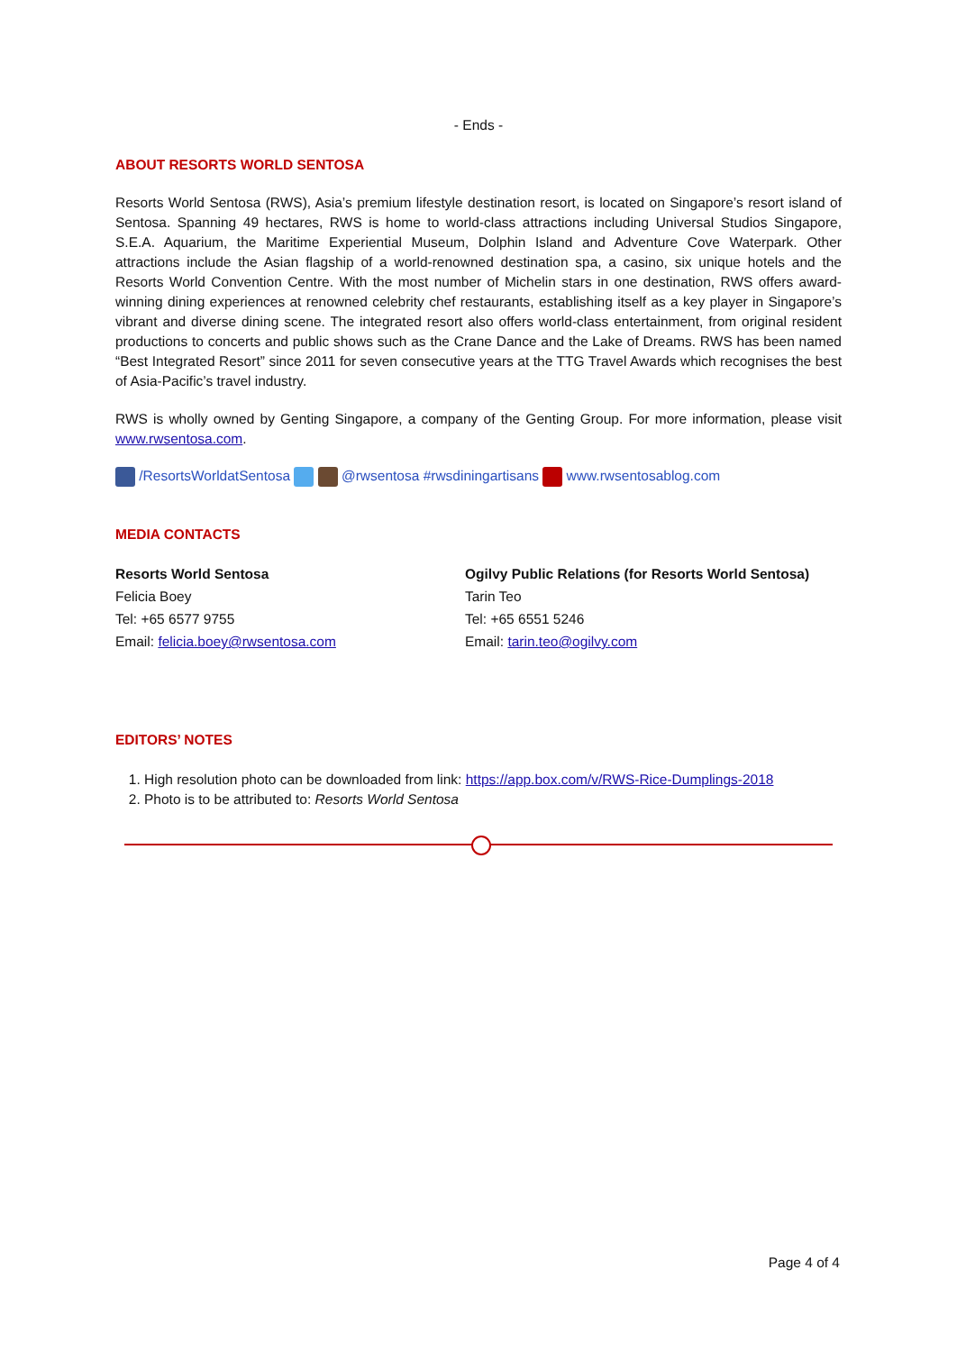- Ends -
ABOUT RESORTS WORLD SENTOSA
Resorts World Sentosa (RWS), Asia’s premium lifestyle destination resort, is located on Singapore’s resort island of Sentosa. Spanning 49 hectares, RWS is home to world-class attractions including Universal Studios Singapore, S.E.A. Aquarium, the Maritime Experiential Museum, Dolphin Island and Adventure Cove Waterpark. Other attractions include the Asian flagship of a world-renowned destination spa, a casino, six unique hotels and the Resorts World Convention Centre. With the most number of Michelin stars in one destination, RWS offers award-winning dining experiences at renowned celebrity chef restaurants, establishing itself as a key player in Singapore’s vibrant and diverse dining scene. The integrated resort also offers world-class entertainment, from original resident productions to concerts and public shows such as the Crane Dance and the Lake of Dreams. RWS has been named “Best Integrated Resort” since 2011 for seven consecutive years at the TTG Travel Awards which recognises the best of Asia-Pacific’s travel industry.
RWS is wholly owned by Genting Singapore, a company of the Genting Group. For more information, please visit www.rwsentosa.com.
/ResortsWorldatSentosa @rwsentosa #rwsdiningartisans www.rwsentosablog.com
MEDIA CONTACTS
Resorts World Sentosa
Felicia Boey
Tel: +65 6577 9755
Email: felicia.boey@rwsentosa.com
Ogilvy Public Relations (for Resorts World Sentosa)
Tarin Teo
Tel: +65 6551 5246
Email: tarin.teo@ogilvy.com
EDITORS’ NOTES
1. High resolution photo can be downloaded from link: https://app.box.com/v/RWS-Rice-Dumplings-2018
2. Photo is to be attributed to: Resorts World Sentosa
Page 4 of 4